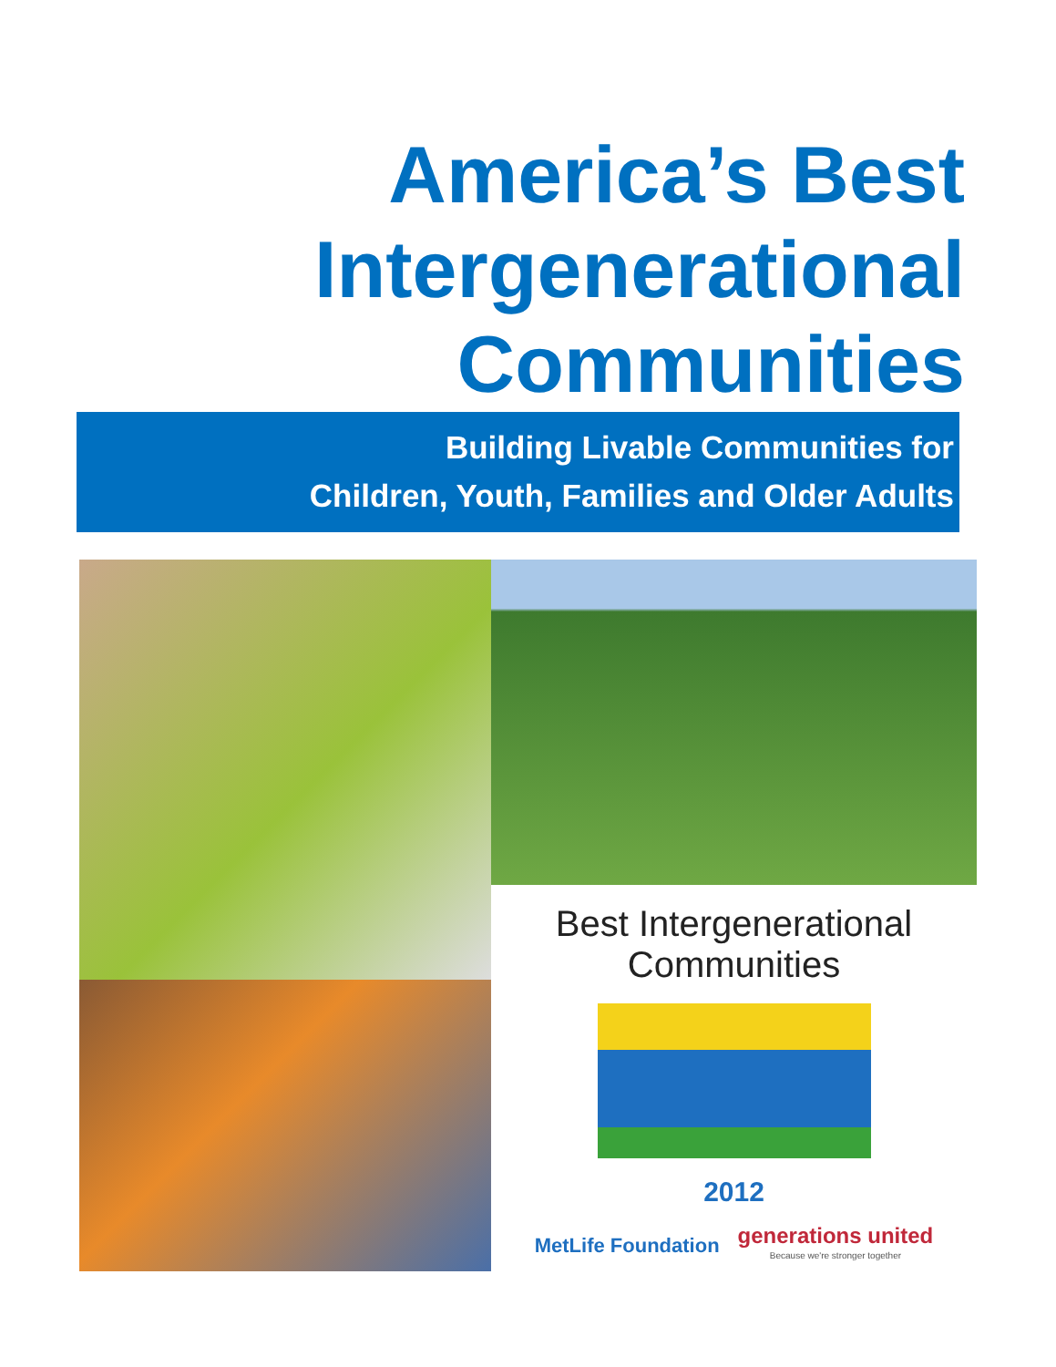America’s Best
Intergenerational
Communities
Building Livable Communities for
Children, Youth, Families and Older Adults
Best Intergenerational Communities
2012
MetLife Foundation generations united
Because we're stronger together